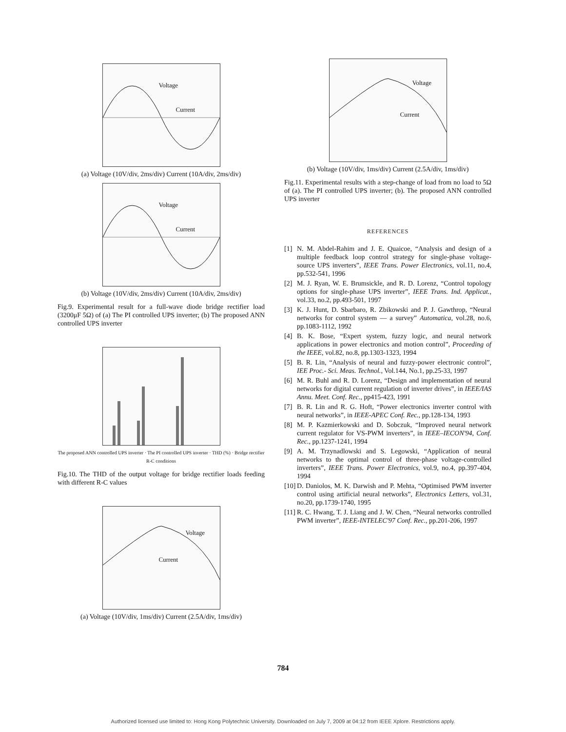Voltage
Current
(a) Voltage (10V/div, 2ms/div) Current (10A/div, 2ms/div)
Voltage
Current
(b) Voltage (10V/div, 2ms/div) Current (10A/div, 2ms/div)
Fig.9. Experimental result for a full-wave diode bridge rectifier load (3200μF 5Ω) of (a) The PI controlled UPS inverter; (b) The proposed ANN controlled UPS inverter
The proposed ANN controlled UPS inverter · The PI controlled UPS inverter · THD (%) · Bridge rectifier R-C conditions
Fig.10. The THD of the output voltage for bridge rectifier loads feeding with different R-C values
Voltage
Current
(a) Voltage (10V/div, 1ms/div) Current (2.5A/div, 1ms/div)
Voltage
Current
(b) Voltage (10V/div, 1ms/div) Current (2.5A/div, 1ms/div)
Fig.11. Experimental results with a step-change of load from no load to 5Ω of (a). The PI controlled UPS inverter; (b). The proposed ANN controlled UPS inverter
REFERENCES
[1] N. M. Abdel-Rahim and J. E. Quaicoe, “Analysis and design of a multiple feedback loop control strategy for single-phase voltage-source UPS inverters”, IEEE Trans. Power Electronics, vol.11, no.4, pp.532-541, 1996
[2] M. J. Ryan, W. E. Brumsickle, and R. D. Lorenz, “Control topology options for single-phase UPS inverter”, IEEE Trans. Ind. Applicat., vol.33, no.2, pp.493-501, 1997
[3] K. J. Hunt, D. Sbarbaro, R. Zbikowski and P. J. Gawthrop, “Neural networks for control system — a survey” Automatica, vol.28, no.6, pp.1083-1112, 1992
[4] B. K. Bose, “Expert system, fuzzy logic, and neural network applications in power electronics and motion control”, Proceeding of the IEEE, vol.82, no.8, pp.1303-1323, 1994
[5] B. R. Lin, “Analysis of neural and fuzzy-power electronic control”, IEE Proc.- Sci. Meas. Technol., Vol.144, No.1, pp.25-33, 1997
[6] M. R. Buhl and R. D. Lorenz, “Design and implementation of neural networks for digital current regulation of inverter drives”, in IEEE/IAS Annu. Meet. Conf. Rec., pp415-423, 1991
[7] B. R. Lin and R. G. Hoft, “Power electronics inverter control with neural networks”, in IEEE-APEC Conf. Rec., pp.128-134, 1993
[8] M. P. Kazmierkowski and D. Sobczuk, “Improved neural network current regulator for VS-PWM inverters”, in IEEE–IECON'94, Conf. Rec., pp.1237-1241, 1994
[9] A. M. Trzynadlowski and S. Legowski, “Application of neural networks to the optimal control of three-phase voltage-controlled inverters”, IEEE Trans. Power Electronics, vol.9, no.4, pp.397-404, 1994
[10] D. Daniolos, M. K. Darwish and P. Mehta, “Optimised PWM inverter control using artificial neural networks”, Electronics Letters, vol.31, no.20, pp.1739-1740, 1995
[11] R. C. Hwang, T. J. Liang and J. W. Chen, “Neural networks controlled PWM inverter”, IEEE-INTELEC'97 Conf. Rec., pp.201-206, 1997
784
Authorized licensed use limited to: Hong Kong Polytechnic University. Downloaded on July 7, 2009 at 04:12 from IEEE Xplore. Restrictions apply.